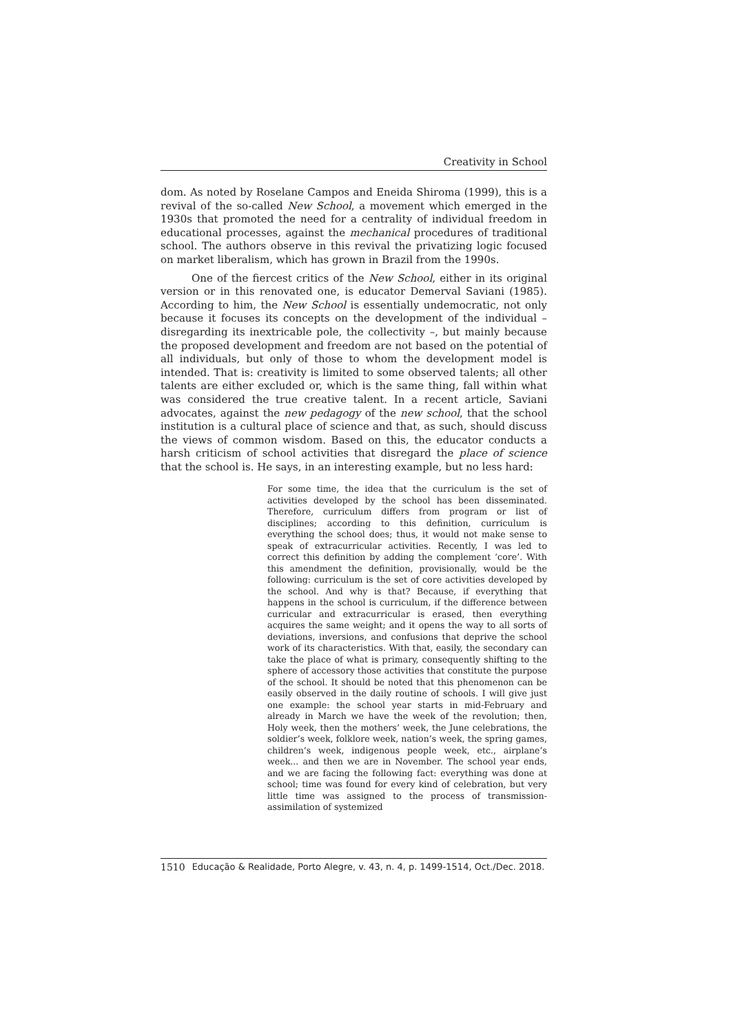Creativity in School
dom. As noted by Roselane Campos and Eneida Shiroma (1999), this is a revival of the so-called New School, a movement which emerged in the 1930s that promoted the need for a centrality of individual freedom in educational processes, against the mechanical procedures of traditional school. The authors observe in this revival the privatizing logic focused on market liberalism, which has grown in Brazil from the 1990s.
One of the fiercest critics of the New School, either in its original version or in this renovated one, is educator Demerval Saviani (1985). According to him, the New School is essentially undemocratic, not only because it focuses its concepts on the development of the individual – disregarding its inextricable pole, the collectivity –, but mainly because the proposed development and freedom are not based on the potential of all individuals, but only of those to whom the development model is intended. That is: creativity is limited to some observed talents; all other talents are either excluded or, which is the same thing, fall within what was considered the true creative talent. In a recent article, Saviani advocates, against the new pedagogy of the new school, that the school institution is a cultural place of science and that, as such, should discuss the views of common wisdom. Based on this, the educator conducts a harsh criticism of school activities that disregard the place of science that the school is. He says, in an interesting example, but no less hard:
For some time, the idea that the curriculum is the set of activities developed by the school has been disseminated. Therefore, curriculum differs from program or list of disciplines; according to this definition, curriculum is everything the school does; thus, it would not make sense to speak of extracurricular activities. Recently, I was led to correct this definition by adding the complement ‘core’. With this amendment the definition, provisionally, would be the following: curriculum is the set of core activities developed by the school. And why is that? Because, if everything that happens in the school is curriculum, if the difference between curricular and extracurricular is erased, then everything acquires the same weight; and it opens the way to all sorts of deviations, inversions, and confusions that deprive the school work of its characteristics. With that, easily, the secondary can take the place of what is primary, consequently shifting to the sphere of accessory those activities that constitute the purpose of the school. It should be noted that this phenomenon can be easily observed in the daily routine of schools. I will give just one example: the school year starts in mid-February and already in March we have the week of the revolution; then, Holy week, then the mothers’ week, the June celebrations, the soldier’s week, folklore week, nation’s week, the spring games, children’s week, indigenous people week, etc., airplane’s week... and then we are in November. The school year ends, and we are facing the following fact: everything was done at school; time was found for every kind of celebration, but very little time was assigned to the process of transmission-assimilation of systemized
1510 Educação & Realidade, Porto Alegre, v. 43, n. 4, p. 1499-1514, Oct./Dec. 2018.